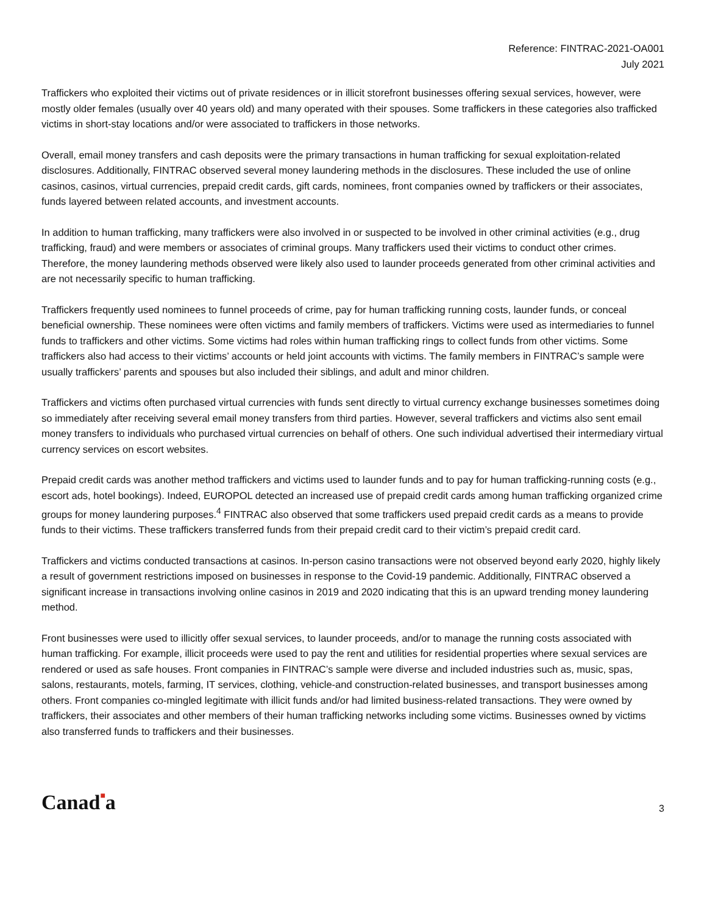Reference: FINTRAC-2021-OA001
July 2021
Traffickers who exploited their victims out of private residences or in illicit storefront businesses offering sexual services, however, were mostly older females (usually over 40 years old) and many operated with their spouses. Some traffickers in these categories also trafficked victims in short-stay locations and/or were associated to traffickers in those networks.
Overall, email money transfers and cash deposits were the primary transactions in human trafficking for sexual exploitation-related disclosures. Additionally, FINTRAC observed several money laundering methods in the disclosures. These included the use of online casinos, casinos, virtual currencies, prepaid credit cards, gift cards, nominees, front companies owned by traffickers or their associates, funds layered between related accounts, and investment accounts.
In addition to human trafficking, many traffickers were also involved in or suspected to be involved in other criminal activities (e.g., drug trafficking, fraud) and were members or associates of criminal groups. Many traffickers used their victims to conduct other crimes. Therefore, the money laundering methods observed were likely also used to launder proceeds generated from other criminal activities and are not necessarily specific to human trafficking.
Traffickers frequently used nominees to funnel proceeds of crime, pay for human trafficking running costs, launder funds, or conceal beneficial ownership. These nominees were often victims and family members of traffickers. Victims were used as intermediaries to funnel funds to traffickers and other victims. Some victims had roles within human trafficking rings to collect funds from other victims. Some traffickers also had access to their victims’ accounts or held joint accounts with victims. The family members in FINTRAC’s sample were usually traffickers’ parents and spouses but also included their siblings, and adult and minor children.
Traffickers and victims often purchased virtual currencies with funds sent directly to virtual currency exchange businesses sometimes doing so immediately after receiving several email money transfers from third parties. However, several traffickers and victims also sent email money transfers to individuals who purchased virtual currencies on behalf of others. One such individual advertised their intermediary virtual currency services on escort websites.
Prepaid credit cards was another method traffickers and victims used to launder funds and to pay for human trafficking-running costs (e.g., escort ads, hotel bookings). Indeed, EUROPOL detected an increased use of prepaid credit cards among human trafficking organized crime groups for money laundering purposes.<sup>4</sup> FINTRAC also observed that some traffickers used prepaid credit cards as a means to provide funds to their victims. These traffickers transferred funds from their prepaid credit card to their victim’s prepaid credit card.
Traffickers and victims conducted transactions at casinos. In-person casino transactions were not observed beyond early 2020, highly likely a result of government restrictions imposed on businesses in response to the Covid-19 pandemic. Additionally, FINTRAC observed a significant increase in transactions involving online casinos in 2019 and 2020 indicating that this is an upward trending money laundering method.
Front businesses were used to illicitly offer sexual services, to launder proceeds, and/or to manage the running costs associated with human trafficking. For example, illicit proceeds were used to pay the rent and utilities for residential properties where sexual services are rendered or used as safe houses. Front companies in FINTRAC’s sample were diverse and included industries such as, music, spas, salons, restaurants, motels, farming, IT services, clothing, vehicle-and construction-related businesses, and transport businesses among others. Front companies co-mingled legitimate with illicit funds and/or had limited business-related transactions. They were owned by traffickers, their associates and other members of their human trafficking networks including some victims. Businesses owned by victims also transferred funds to traffickers and their businesses.
Canad■a
3